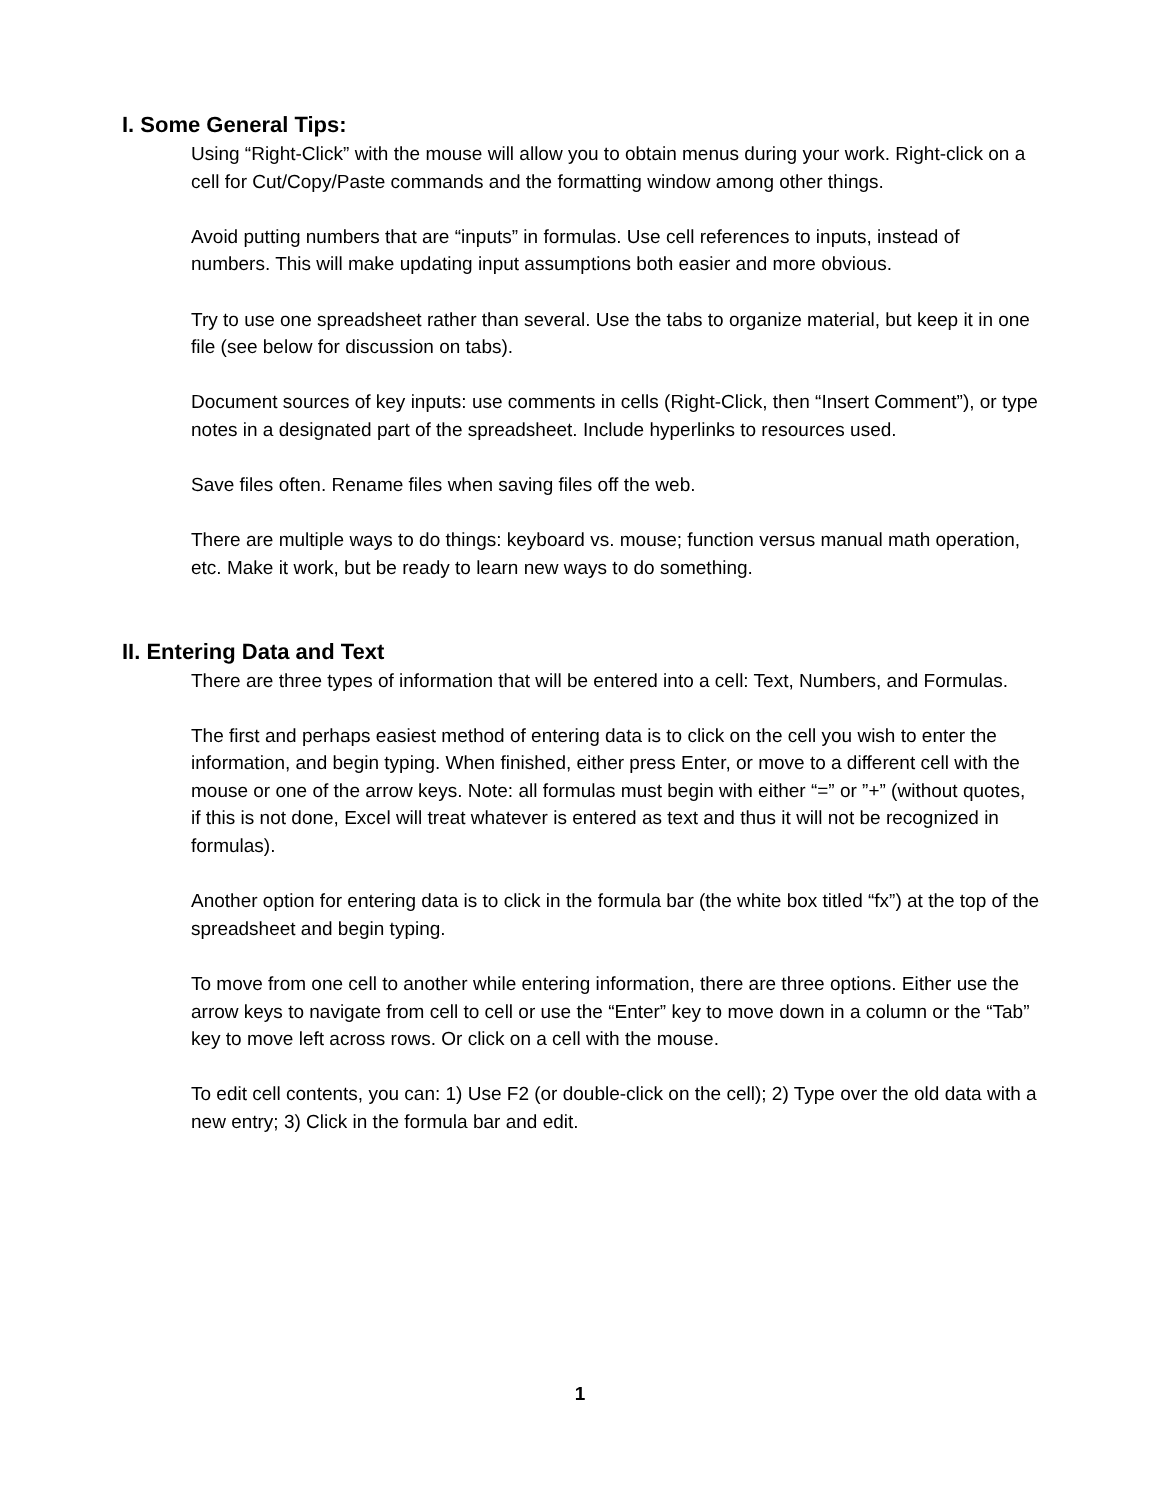I. Some General Tips:
Using “Right-Click” with the mouse will allow you to obtain menus during your work. Right-click on a cell for Cut/Copy/Paste commands and the formatting window among other things.
Avoid putting numbers that are “inputs” in formulas. Use cell references to inputs, instead of numbers. This will make updating input assumptions both easier and more obvious.
Try to use one spreadsheet rather than several. Use the tabs to organize material, but keep it in one file (see below for discussion on tabs).
Document sources of key inputs: use comments in cells (Right-Click, then “Insert Comment”), or type notes in a designated part of the spreadsheet. Include hyperlinks to resources used.
Save files often. Rename files when saving files off the web.
There are multiple ways to do things: keyboard vs. mouse; function versus manual math operation, etc. Make it work, but be ready to learn new ways to do something.
II. Entering Data and Text
There are three types of information that will be entered into a cell: Text, Numbers, and Formulas.
The first and perhaps easiest method of entering data is to click on the cell you wish to enter the information, and begin typing. When finished, either press Enter, or move to a different cell with the mouse or one of the arrow keys. Note: all formulas must begin with either “=” or ”+” (without quotes, if this is not done, Excel will treat whatever is entered as text and thus it will not be recognized in formulas).
Another option for entering data is to click in the formula bar (the white box titled “fx”) at the top of the spreadsheet and begin typing.
To move from one cell to another while entering information, there are three options. Either use the arrow keys to navigate from cell to cell or use the “Enter” key to move down in a column or the “Tab” key to move left across rows. Or click on a cell with the mouse.
To edit cell contents, you can: 1) Use F2 (or double-click on the cell); 2) Type over the old data with a new entry; 3) Click in the formula bar and edit.
1